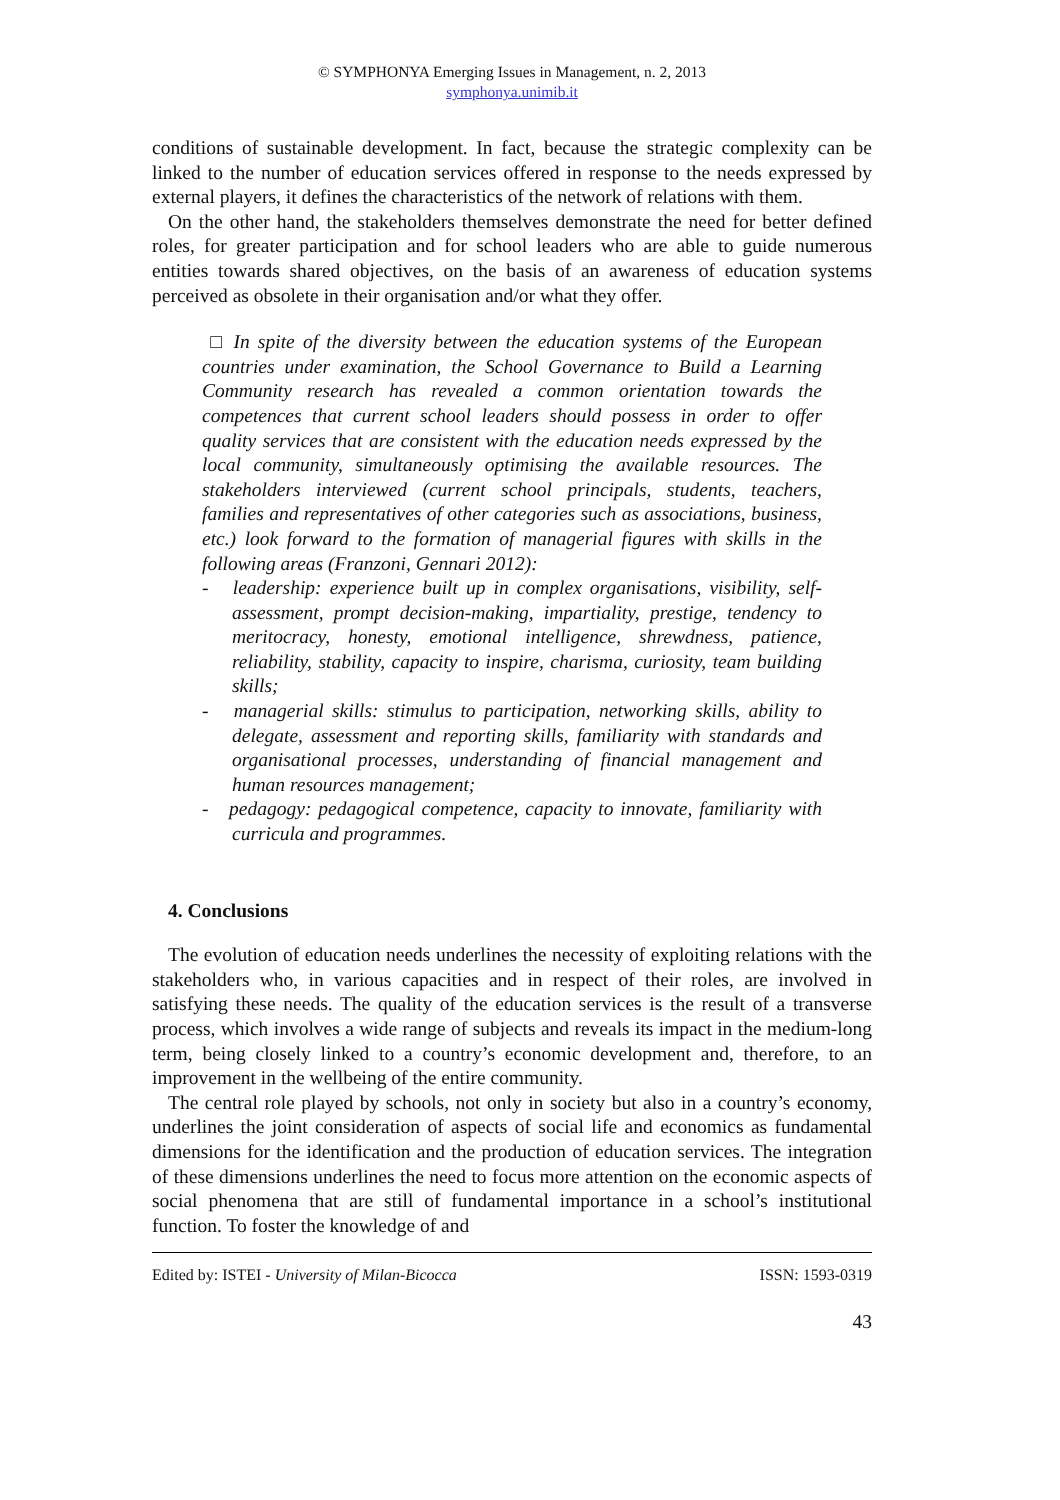© SYMPHONYA Emerging Issues in Management, n. 2, 2013
symphonya.unimib.it
conditions of sustainable development. In fact, because the strategic complexity can be linked to the number of education services offered in response to the needs expressed by external players, it defines the characteristics of the network of relations with them.
On the other hand, the stakeholders themselves demonstrate the need for better defined roles, for greater participation and for school leaders who are able to guide numerous entities towards shared objectives, on the basis of an awareness of education systems perceived as obsolete in their organisation and/or what they offer.
□ In spite of the diversity between the education systems of the European countries under examination, the School Governance to Build a Learning Community research has revealed a common orientation towards the competences that current school leaders should possess in order to offer quality services that are consistent with the education needs expressed by the local community, simultaneously optimising the available resources. The stakeholders interviewed (current school principals, students, teachers, families and representatives of other categories such as associations, business, etc.) look forward to the formation of managerial figures with skills in the following areas (Franzoni, Gennari 2012):
- leadership: experience built up in complex organisations, visibility, self-assessment, prompt decision-making, impartiality, prestige, tendency to meritocracy, honesty, emotional intelligence, shrewdness, patience, reliability, stability, capacity to inspire, charisma, curiosity, team building skills;
- managerial skills: stimulus to participation, networking skills, ability to delegate, assessment and reporting skills, familiarity with standards and organisational processes, understanding of financial management and human resources management;
- pedagogy: pedagogical competence, capacity to innovate, familiarity with curricula and programmes.
4. Conclusions
The evolution of education needs underlines the necessity of exploiting relations with the stakeholders who, in various capacities and in respect of their roles, are involved in satisfying these needs. The quality of the education services is the result of a transverse process, which involves a wide range of subjects and reveals its impact in the medium-long term, being closely linked to a country’s economic development and, therefore, to an improvement in the wellbeing of the entire community.
The central role played by schools, not only in society but also in a country’s economy, underlines the joint consideration of aspects of social life and economics as fundamental dimensions for the identification and the production of education services. The integration of these dimensions underlines the need to focus more attention on the economic aspects of social phenomena that are still of fundamental importance in a school’s institutional function. To foster the knowledge of and
Edited by: ISTEI - University of Milan-Bicocca ISSN: 1593-0319
43